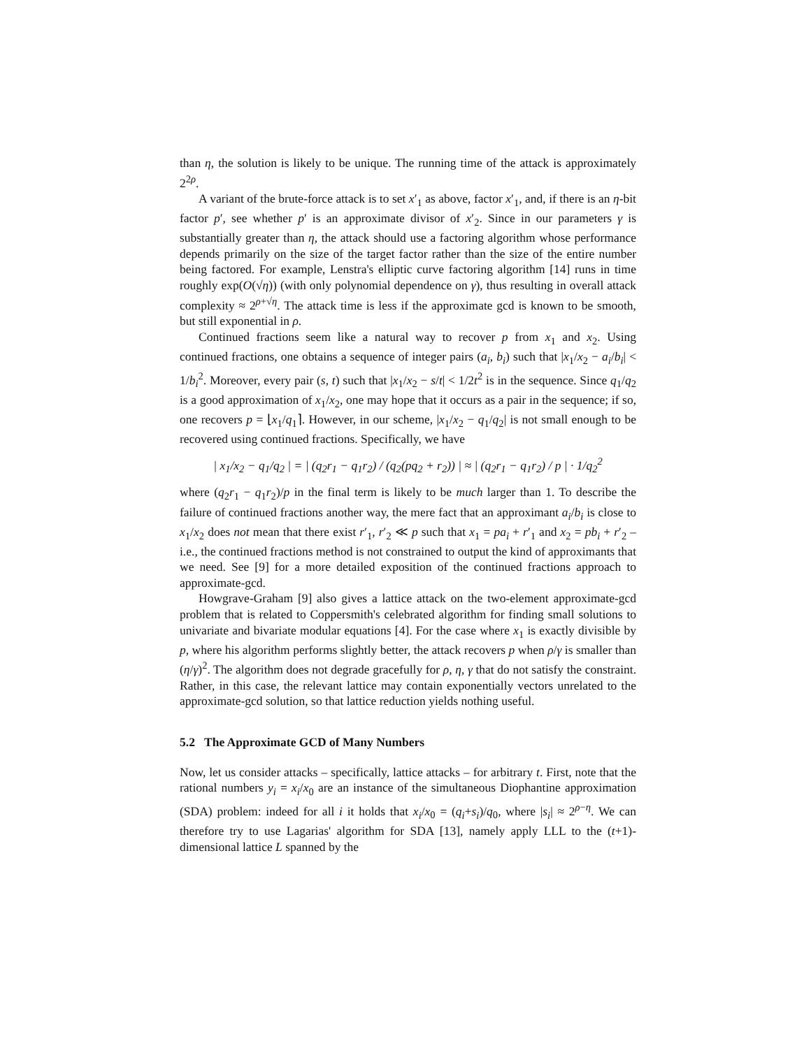than η, the solution is likely to be unique. The running time of the attack is approximately 2<sup>2ρ</sup>.
A variant of the brute-force attack is to set x′<sub>1</sub> as above, factor x′<sub>1</sub>, and, if there is an η-bit factor p′, see whether p′ is an approximate divisor of x′<sub>2</sub>. Since in our parameters γ is substantially greater than η, the attack should use a factoring algorithm whose performance depends primarily on the size of the target factor rather than the size of the entire number being factored. For example, Lenstra's elliptic curve factoring algorithm [14] runs in time roughly exp(O(√η)) (with only polynomial dependence on γ), thus resulting in overall attack complexity ≈ 2<sup>ρ+√η</sup>. The attack time is less if the approximate gcd is known to be smooth, but still exponential in ρ.
Continued fractions seem like a natural way to recover p from x<sub>1</sub> and x<sub>2</sub>. Using continued fractions, one obtains a sequence of integer pairs (a<sub>i</sub>, b<sub>i</sub>) such that |x<sub>1</sub>/x<sub>2</sub> − a<sub>i</sub>/b<sub>i</sub>| < 1/b<sub>i</sub><sup>2</sup>. Moreover, every pair (s, t) such that |x<sub>1</sub>/x<sub>2</sub> − s/t| < 1/2t<sup>2</sup> is in the sequence. Since q<sub>1</sub>/q<sub>2</sub> is a good approximation of x<sub>1</sub>/x<sub>2</sub>, one may hope that it occurs as a pair in the sequence; if so, one recovers p = ⌊x<sub>1</sub>/q<sub>1</sub>⌉. However, in our scheme, |x<sub>1</sub>/x<sub>2</sub> − q<sub>1</sub>/q<sub>2</sub>| is not small enough to be recovered using continued fractions. Specifically, we have
| x<sub>1</sub>/x<sub>2</sub> − q<sub>1</sub>/q<sub>2</sub> | = | (q<sub>2</sub>r<sub>1</sub> − q<sub>1</sub>r<sub>2</sub>) / (q<sub>2</sub>(pq<sub>2</sub> + r<sub>2</sub>)) | ≈ | (q<sub>2</sub>r<sub>1</sub> − q<sub>1</sub>r<sub>2</sub>) / p | · 1/q<sub>2</sub><sup>2</sup>
where (q<sub>2</sub>r<sub>1</sub> − q<sub>1</sub>r<sub>2</sub>)/p in the final term is likely to be much larger than 1. To describe the failure of continued fractions another way, the mere fact that an approximant a<sub>i</sub>/b<sub>i</sub> is close to x<sub>1</sub>/x<sub>2</sub> does not mean that there exist r′<sub>1</sub>, r′<sub>2</sub> ≪ p such that x<sub>1</sub> = pa<sub>i</sub> + r′<sub>1</sub> and x<sub>2</sub> = pb<sub>i</sub> + r′<sub>2</sub> – i.e., the continued fractions method is not constrained to output the kind of approximants that we need. See [9] for a more detailed exposition of the continued fractions approach to approximate-gcd.
Howgrave-Graham [9] also gives a lattice attack on the two-element approximate-gcd problem that is related to Coppersmith's celebrated algorithm for finding small solutions to univariate and bivariate modular equations [4]. For the case where x<sub>1</sub> is exactly divisible by p, where his algorithm performs slightly better, the attack recovers p when ρ/γ is smaller than (η/γ)<sup>2</sup>. The algorithm does not degrade gracefully for ρ, η, γ that do not satisfy the constraint. Rather, in this case, the relevant lattice may contain exponentially vectors unrelated to the approximate-gcd solution, so that lattice reduction yields nothing useful.
5.2 The Approximate GCD of Many Numbers
Now, let us consider attacks – specifically, lattice attacks – for arbitrary t. First, note that the rational numbers y<sub>i</sub> = x<sub>i</sub>/x<sub>0</sub> are an instance of the simultaneous Diophantine approximation (SDA) problem: indeed for all i it holds that x<sub>i</sub>/x<sub>0</sub> = (q<sub>i</sub>+s<sub>i</sub>)/q<sub>0</sub>, where |s<sub>i</sub>| ≈ 2<sup>ρ−η</sup>. We can therefore try to use Lagarias' algorithm for SDA [13], namely apply LLL to the (t+1)-dimensional lattice L spanned by the